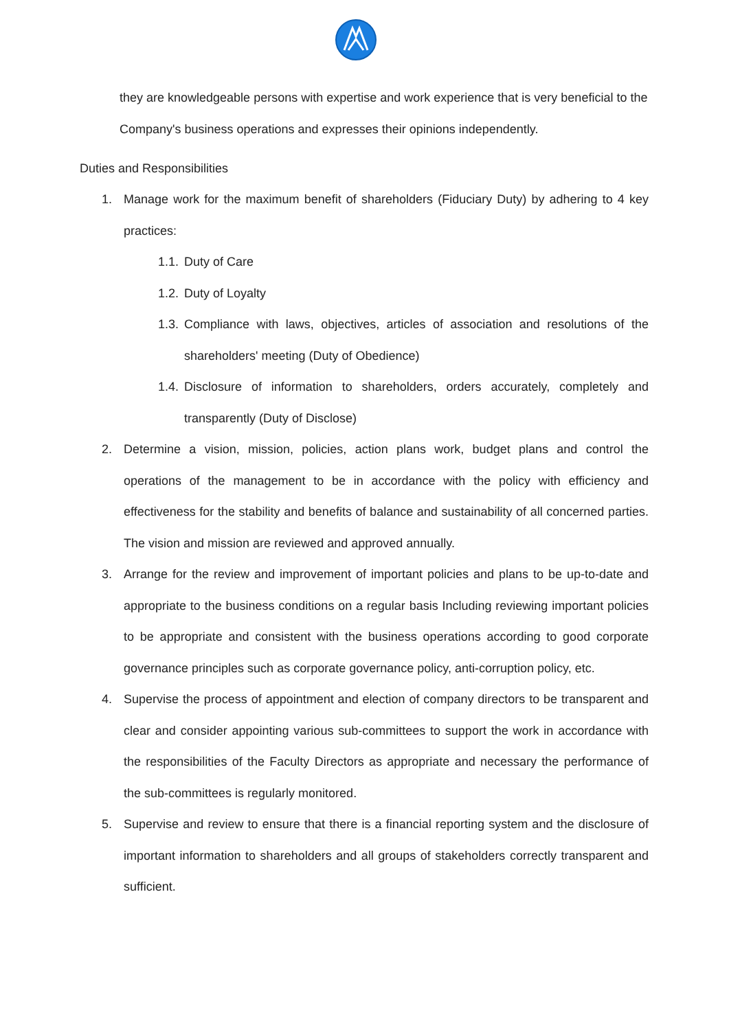they are knowledgeable persons with expertise and work experience that is very beneficial to the Company's business operations and expresses their opinions independently.
Duties and Responsibilities
1. Manage work for the maximum benefit of shareholders (Fiduciary Duty) by adhering to 4 key practices:
1.1. Duty of Care
1.2. Duty of Loyalty
1.3. Compliance with laws, objectives, articles of association and resolutions of the shareholders' meeting (Duty of Obedience)
1.4. Disclosure of information to shareholders, orders accurately, completely and transparently (Duty of Disclose)
2. Determine a vision, mission, policies, action plans work, budget plans and control the operations of the management to be in accordance with the policy with efficiency and effectiveness for the stability and benefits of balance and sustainability of all concerned parties. The vision and mission are reviewed and approved annually.
3. Arrange for the review and improvement of important policies and plans to be up-to-date and appropriate to the business conditions on a regular basis Including reviewing important policies to be appropriate and consistent with the business operations according to good corporate governance principles such as corporate governance policy, anti-corruption policy, etc.
4. Supervise the process of appointment and election of company directors to be transparent and clear and consider appointing various sub-committees to support the work in accordance with the responsibilities of the Faculty Directors as appropriate and necessary the performance of the sub-committees is regularly monitored.
5. Supervise and review to ensure that there is a financial reporting system and the disclosure of important information to shareholders and all groups of stakeholders correctly transparent and sufficient.